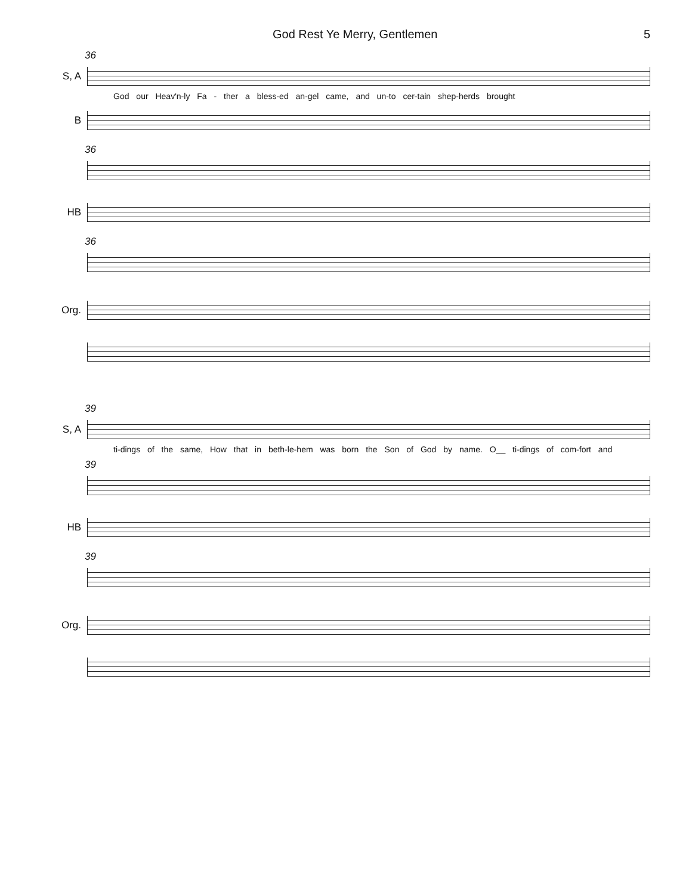God Rest Ye Merry, Gentlemen 5
36
S, A
God our Heav'n-ly Fa - ther a bless-ed an-gel came, and un-to cer-tain shep-herds brought
B
36
HB
36
Org.
39
S, A
ti-dings of the same, How that in beth-le-hem was born the Son of God by name. O__ ti-dings of com-fort and
39
HB
39
Org.